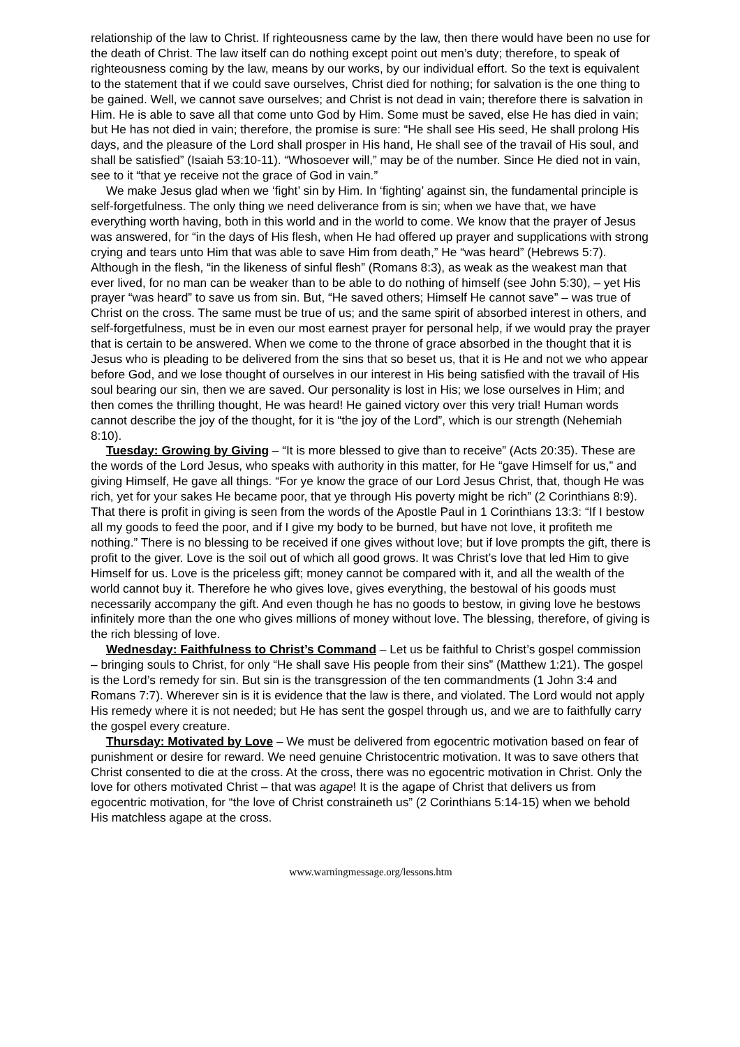relationship of the law to Christ. If righteousness came by the law, then there would have been no use for the death of Christ. The law itself can do nothing except point out men’s duty; therefore, to speak of righteousness coming by the law, means by our works, by our individual effort. So the text is equivalent to the statement that if we could save ourselves, Christ died for nothing; for salvation is the one thing to be gained. Well, we cannot save ourselves; and Christ is not dead in vain; therefore there is salvation in Him. He is able to save all that come unto God by Him. Some must be saved, else He has died in vain; but He has not died in vain; therefore, the promise is sure: “He shall see His seed, He shall prolong His days, and the pleasure of the Lord shall prosper in His hand, He shall see of the travail of His soul, and shall be satisfied” (Isaiah 53:10-11). “Whosoever will,” may be of the number. Since He died not in vain, see to it “that ye receive not the grace of God in vain.”
We make Jesus glad when we ‘fight’ sin by Him. In ‘fighting’ against sin, the fundamental principle is self-forgetfulness. The only thing we need deliverance from is sin; when we have that, we have everything worth having, both in this world and in the world to come. We know that the prayer of Jesus was answered, for “in the days of His flesh, when He had offered up prayer and supplications with strong crying and tears unto Him that was able to save Him from death,” He “was heard” (Hebrews 5:7). Although in the flesh, “in the likeness of sinful flesh” (Romans 8:3), as weak as the weakest man that ever lived, for no man can be weaker than to be able to do nothing of himself (see John 5:30), – yet His prayer “was heard” to save us from sin. But, “He saved others; Himself He cannot save” – was true of Christ on the cross. The same must be true of us; and the same spirit of absorbed interest in others, and self-forgetfulness, must be in even our most earnest prayer for personal help, if we would pray the prayer that is certain to be answered. When we come to the throne of grace absorbed in the thought that it is Jesus who is pleading to be delivered from the sins that so beset us, that it is He and not we who appear before God, and we lose thought of ourselves in our interest in His being satisfied with the travail of His soul bearing our sin, then we are saved. Our personality is lost in His; we lose ourselves in Him; and then comes the thrilling thought, He was heard! He gained victory over this very trial! Human words cannot describe the joy of the thought, for it is “the joy of the Lord”, which is our strength (Nehemiah 8:10).
Tuesday: Growing by Giving – “It is more blessed to give than to receive” (Acts 20:35). These are the words of the Lord Jesus, who speaks with authority in this matter, for He “gave Himself for us,” and giving Himself, He gave all things. “For ye know the grace of our Lord Jesus Christ, that, though He was rich, yet for your sakes He became poor, that ye through His poverty might be rich” (2 Corinthians 8:9). That there is profit in giving is seen from the words of the Apostle Paul in 1 Corinthians 13:3: “If I bestow all my goods to feed the poor, and if I give my body to be burned, but have not love, it profiteth me nothing.” There is no blessing to be received if one gives without love; but if love prompts the gift, there is profit to the giver. Love is the soil out of which all good grows. It was Christ’s love that led Him to give Himself for us. Love is the priceless gift; money cannot be compared with it, and all the wealth of the world cannot buy it. Therefore he who gives love, gives everything, the bestowal of his goods must necessarily accompany the gift. And even though he has no goods to bestow, in giving love he bestows infinitely more than the one who gives millions of money without love. The blessing, therefore, of giving is the rich blessing of love.
Wednesday: Faithfulness to Christ’s Command – Let us be faithful to Christ’s gospel commission – bringing souls to Christ, for only “He shall save His people from their sins” (Matthew 1:21). The gospel is the Lord’s remedy for sin. But sin is the transgression of the ten commandments (1 John 3:4 and Romans 7:7). Wherever sin is it is evidence that the law is there, and violated. The Lord would not apply His remedy where it is not needed; but He has sent the gospel through us, and we are to faithfully carry the gospel every creature.
Thursday: Motivated by Love – We must be delivered from egocentric motivation based on fear of punishment or desire for reward. We need genuine Christocentric motivation. It was to save others that Christ consented to die at the cross. At the cross, there was no egocentric motivation in Christ. Only the love for others motivated Christ – that was agape! It is the agape of Christ that delivers us from egocentric motivation, for “the love of Christ constraineth us” (2 Corinthians 5:14-15) when we behold His matchless agape at the cross.
www.warningmessage.org/lessons.htm